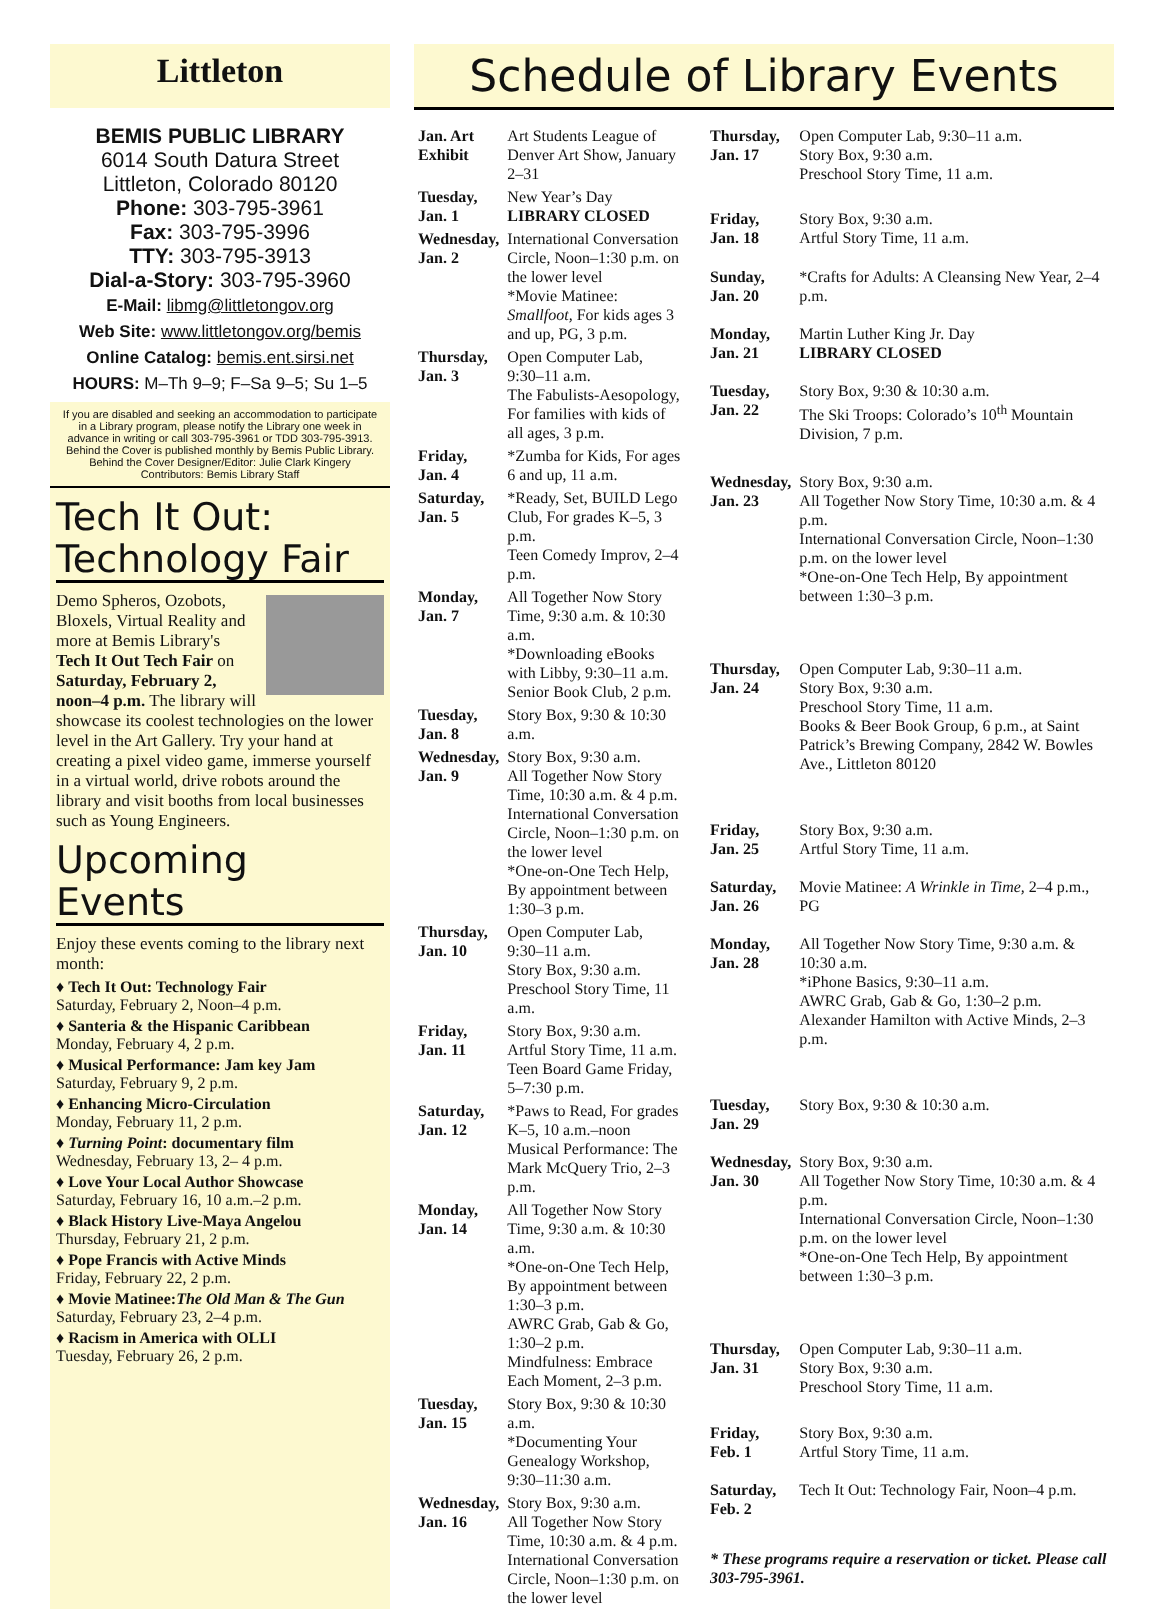Littleton
BEMIS PUBLIC LIBRARY
6014 South Datura Street
Littleton, Colorado 80120
Phone: 303-795-3961
Fax: 303-795-3996
TTY: 303-795-3913
Dial-a-Story: 303-795-3960
E-Mail: libmg@littletongov.org
Web Site: www.littletongov.org/bemis
Online Catalog: bemis.ent.sirsi.net
HOURS: M–Th 9–9; F–Sa 9–5; Su 1–5
If you are disabled and seeking an accommodation to participate in a Library program, please notify the Library one week in advance in writing or call 303-795-3961 or TDD 303-795-3913.
Behind the Cover is published monthly by Bemis Public Library.
Behind the Cover Designer/Editor: Julie Clark Kingery
Contributors: Bemis Library Staff
Tech It Out:
Technology Fair
Demo Spheros, Ozobots, Bloxels, Virtual Reality and more at Bemis Library's Tech It Out Tech Fair on Saturday, February 2, noon–4 p.m. The library will showcase its coolest technologies on the lower level in the Art Gallery. Try your hand at creating a pixel video game, immerse yourself in a virtual world, drive robots around the library and visit booths from local businesses such as Young Engineers.
Upcoming Events
Enjoy these events coming to the library next month:
♦ Tech It Out: Technology Fair
Saturday, February 2, Noon–4 p.m.
♦ Santeria & the Hispanic Caribbean
Monday, February 4, 2 p.m.
♦ Musical Performance: Jam key Jam
Saturday, February 9, 2 p.m.
♦ Enhancing Micro-Circulation
Monday, February 11, 2 p.m.
♦ Turning Point: documentary film
Wednesday, February 13, 2– 4 p.m.
♦ Love Your Local Author Showcase
Saturday, February 16, 10 a.m.–2 p.m.
♦ Black History Live-Maya Angelou
Thursday, February 21, 2 p.m.
♦ Pope Francis with Active Minds
Friday, February 22, 2 p.m.
♦ Movie Matinee:The Old Man & The Gun
Saturday, February 23, 2–4 p.m.
♦ Racism in America with OLLI
Tuesday, February 26, 2 p.m.
Schedule of Library Events
| Jan. Art Exhibit | Art Students League of Denver Art Show, January 2–31 |
| Tuesday, Jan. 1 | New Year’s Day LIBRARY CLOSED |
| Wednesday, Jan. 2 | International Conversation Circle, Noon–1:30 p.m. on the lower level *Movie Matinee: Smallfoot, For kids ages 3 and up, PG, 3 p.m. |
| Thursday, Jan. 3 | Open Computer Lab, 9:30–11 a.m. The Fabulists-Aesopology, For families with kids of all ages, 3 p.m. |
| Friday, Jan. 4 | *Zumba for Kids, For ages 6 and up, 11 a.m. |
| Saturday, Jan. 5 | *Ready, Set, BUILD Lego Club, For grades K–5, 3 p.m. Teen Comedy Improv, 2–4 p.m. |
| Monday, Jan. 7 | All Together Now Story Time, 9:30 a.m. & 10:30 a.m. *Downloading eBooks with Libby, 9:30–11 a.m. Senior Book Club, 2 p.m. |
| Tuesday, Jan. 8 | Story Box, 9:30 & 10:30 a.m. |
| Wednesday, Jan. 9 | Story Box, 9:30 a.m. All Together Now Story Time, 10:30 a.m. & 4 p.m. International Conversation Circle, Noon–1:30 p.m. on the lower level *One-on-One Tech Help, By appointment between 1:30–3 p.m. |
| Thursday, Jan. 10 | Open Computer Lab, 9:30–11 a.m. Story Box, 9:30 a.m. Preschool Story Time, 11 a.m. |
| Friday, Jan. 11 | Story Box, 9:30 a.m. Artful Story Time, 11 a.m. Teen Board Game Friday, 5–7:30 p.m. |
| Saturday, Jan. 12 | *Paws to Read, For grades K–5, 10 a.m.–noon Musical Performance: The Mark McQuery Trio, 2–3 p.m. |
| Monday, Jan. 14 | All Together Now Story Time, 9:30 a.m. & 10:30 a.m. *One-on-One Tech Help, By appointment between 1:30–3 p.m. AWRC Grab, Gab & Go, 1:30–2 p.m. Mindfulness: Embrace Each Moment, 2–3 p.m. |
| Tuesday, Jan. 15 | Story Box, 9:30 & 10:30 a.m. *Documenting Your Genealogy Workshop, 9:30–11:30 a.m. |
| Wednesday, Jan. 16 | Story Box, 9:30 a.m. All Together Now Story Time, 10:30 a.m. & 4 p.m. International Conversation Circle, Noon–1:30 p.m. on the lower level |
| Thursday, Jan. 17 | Open Computer Lab, 9:30–11 a.m. Story Box, 9:30 a.m. Preschool Story Time, 11 a.m. |
| Friday, Jan. 18 | Story Box, 9:30 a.m. Artful Story Time, 11 a.m. |
| Sunday, Jan. 20 | *Crafts for Adults: A Cleansing New Year, 2–4 p.m. |
| Monday, Jan. 21 | Martin Luther King Jr. Day LIBRARY CLOSED |
| Tuesday, Jan. 22 | Story Box, 9:30 & 10:30 a.m. The Ski Troops: Colorado’s 10<sup>th</sup> Mountain Division, 7 p.m. |
| Wednesday, Jan. 23 | Story Box, 9:30 a.m. All Together Now Story Time, 10:30 a.m. & 4 p.m. International Conversation Circle, Noon–1:30 p.m. on the lower level *One-on-One Tech Help, By appointment between 1:30–3 p.m. |
| Thursday, Jan. 24 | Open Computer Lab, 9:30–11 a.m. Story Box, 9:30 a.m. Preschool Story Time, 11 a.m. Books & Beer Book Group, 6 p.m., at Saint Patrick’s Brewing Company, 2842 W. Bowles Ave., Littleton 80120 |
| Friday, Jan. 25 | Story Box, 9:30 a.m. Artful Story Time, 11 a.m. |
| Saturday, Jan. 26 | Movie Matinee: A Wrinkle in Time, 2–4 p.m., PG |
| Monday, Jan. 28 | All Together Now Story Time, 9:30 a.m. & 10:30 a.m. *iPhone Basics, 9:30–11 a.m. AWRC Grab, Gab & Go, 1:30–2 p.m. Alexander Hamilton with Active Minds, 2–3 p.m. |
| Tuesday, Jan. 29 | Story Box, 9:30 & 10:30 a.m. |
| Wednesday, Jan. 30 | Story Box, 9:30 a.m. All Together Now Story Time, 10:30 a.m. & 4 p.m. International Conversation Circle, Noon–1:30 p.m. on the lower level *One-on-One Tech Help, By appointment between 1:30–3 p.m. |
| Thursday, Jan. 31 | Open Computer Lab, 9:30–11 a.m. Story Box, 9:30 a.m. Preschool Story Time, 11 a.m. |
| Friday, Feb. 1 | Story Box, 9:30 a.m. Artful Story Time, 11 a.m. |
| Saturday, Feb. 2 | Tech It Out: Technology Fair, Noon–4 p.m. |
| * These programs require a reservation or ticket. Please call 303-795-3961. | |